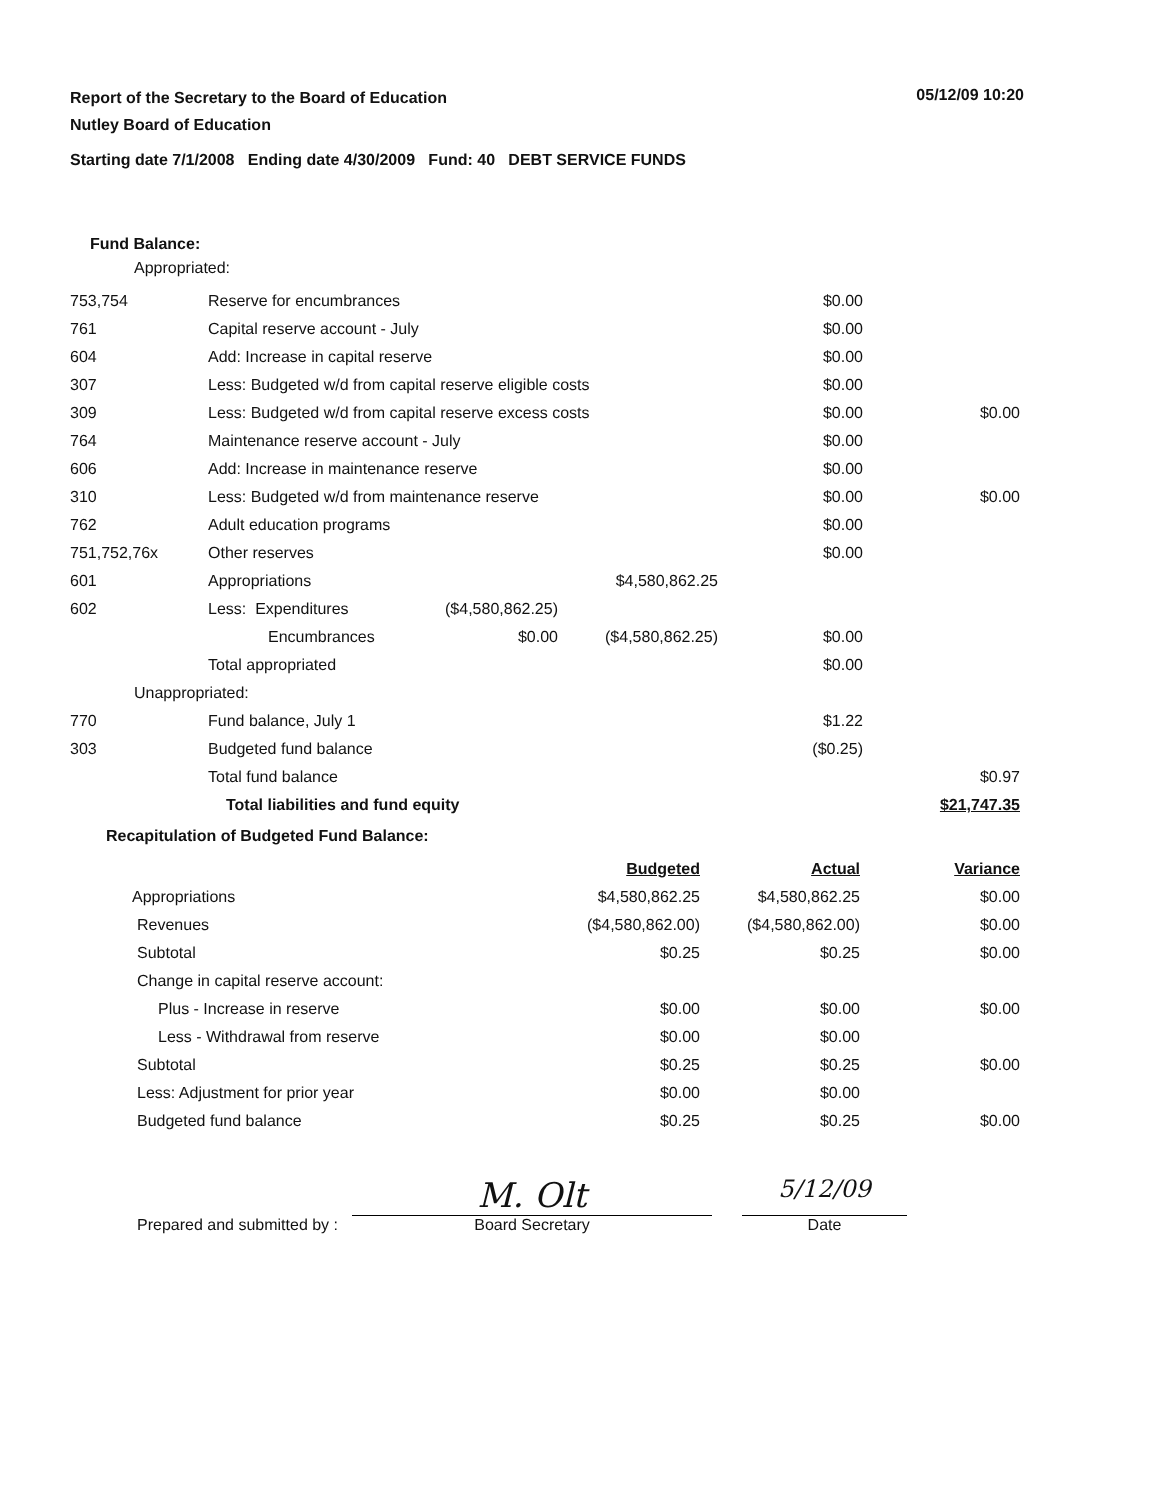05/12/09 10:20
Report of the Secretary to the Board of Education
Nutley Board of Education
Starting date 7/1/2008 Ending date 4/30/2009 Fund: 40 DEBT SERVICE FUNDS
Fund Balance:
Appropriated:
| 753,754 | Reserve for encumbrances | | | $0.00 | |
| 761 | Capital reserve account - July | | | $0.00 | |
| 604 | Add: Increase in capital reserve | | | $0.00 | |
| 307 | Less: Budgeted w/d from capital reserve eligible costs | | | $0.00 | |
| 309 | Less: Budgeted w/d from capital reserve excess costs | | | $0.00 | $0.00 |
| 764 | Maintenance reserve account - July | | | $0.00 | |
| 606 | Add: Increase in maintenance reserve | | | $0.00 | |
| 310 | Less: Budgeted w/d from maintenance reserve | | | $0.00 | $0.00 |
| 762 | Adult education programs | | | $0.00 | |
| 751,752,76x | Other reserves | | | $0.00 | |
| 601 | Appropriations | | $4,580,862.25 | | |
| 602 | Less: Expenditures | ($4,580,862.25) | | | |
| | Encumbrances | $0.00 | ($4,580,862.25) | $0.00 | |
| | Total appropriated | | | $0.00 | |
| Unappropriated: | | | | | |
| 770 | Fund balance, July 1 | | | $1.22 | |
| 303 | Budgeted fund balance | | | ($0.25) | |
| | Total fund balance | | | | $0.97 |
| | Total liabilities and fund equity | | | | $21,747.35 |
Recapitulation of Budgeted Fund Balance:
| | Budgeted | Actual | Variance |
| Appropriations | $4,580,862.25 | $4,580,862.25 | $0.00 |
| Revenues | ($4,580,862.00) | ($4,580,862.00) | $0.00 |
| Subtotal | $0.25 | $0.25 | $0.00 |
| Change in capital reserve account: | | | |
| Plus - Increase in reserve | $0.00 | $0.00 | $0.00 |
| Less - Withdrawal from reserve | $0.00 | $0.00 | |
| Subtotal | $0.25 | $0.25 | $0.00 |
| Less: Adjustment for prior year | $0.00 | $0.00 | |
| Budgeted fund balance | $0.25 | $0.25 | $0.00 |
Prepared and submitted by :
M. Olt
Board Secretary
5/12/09
Date